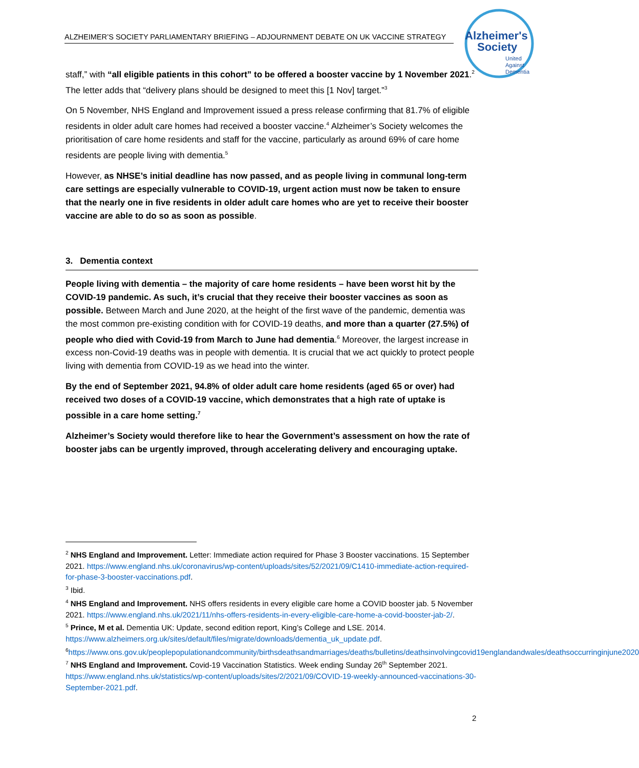ALZHEIMER’S SOCIETY PARLIAMENTARY BRIEFING – ADJOURNMENT DEBATE ON UK VACCINE STRATEGY
Alzheimer's
Society
United
Against
Dementia
staff,” with “all eligible patients in this cohort” to be offered a booster vaccine by 1 November 2021.<sup>2</sup> The letter adds that “delivery plans should be designed to meet this [1 Nov] target.”<sup>3</sup>
On 5 November, NHS England and Improvement issued a press release confirming that 81.7% of eligible residents in older adult care homes had received a booster vaccine.<sup>4</sup> Alzheimer’s Society welcomes the prioritisation of care home residents and staff for the vaccine, particularly as around 69% of care home residents are people living with dementia.<sup>5</sup>
However, as NHSE’s initial deadline has now passed, and as people living in communal long-term care settings are especially vulnerable to COVID-19, urgent action must now be taken to ensure that the nearly one in five residents in older adult care homes who are yet to receive their booster vaccine are able to do so as soon as possible.
3. Dementia context
People living with dementia – the majority of care home residents – have been worst hit by the COVID-19 pandemic. As such, it’s crucial that they receive their booster vaccines as soon as possible. Between March and June 2020, at the height of the first wave of the pandemic, dementia was the most common pre-existing condition with for COVID-19 deaths, and more than a quarter (27.5%) of people who died with Covid-19 from March to June had dementia.<sup>6</sup> Moreover, the largest increase in excess non-Covid-19 deaths was in people with dementia. It is crucial that we act quickly to protect people living with dementia from COVID-19 as we head into the winter.
By the end of September 2021, 94.8% of older adult care home residents (aged 65 or over) had received two doses of a COVID-19 vaccine, which demonstrates that a high rate of uptake is possible in a care home setting.<sup>7</sup>
Alzheimer’s Society would therefore like to hear the Government’s assessment on how the rate of booster jabs can be urgently improved, through accelerating delivery and encouraging uptake.
<sup>2</sup> NHS England and Improvement. Letter: Immediate action required for Phase 3 Booster vaccinations. 15 September 2021. https://www.england.nhs.uk/coronavirus/wp-content/uploads/sites/52/2021/09/C1410-immediate-action-required-for-phase-3-booster-vaccinations.pdf.
<sup>3</sup> Ibid.
<sup>4</sup> NHS England and Improvement. NHS offers residents in every eligible care home a COVID booster jab. 5 November 2021. https://www.england.nhs.uk/2021/11/nhs-offers-residents-in-every-eligible-care-home-a-covid-booster-jab-2/.
<sup>5</sup> Prince, M et al. Dementia UK: Update, second edition report, King’s College and LSE. 2014. https://www.alzheimers.org.uk/sites/default/files/migrate/downloads/dementia_uk_update.pdf.
<sup>6</sup> https://www.ons.gov.uk/peoplepopulationandcommunity/birthsdeathsandmarriages/deaths/bulletins/deathsinvolvingcovid19englandandwales/deathsoccurringinjune2020
<sup>7</sup> NHS England and Improvement. Covid-19 Vaccination Statistics. Week ending Sunday 26<sup>th</sup> September 2021. https://www.england.nhs.uk/statistics/wp-content/uploads/sites/2/2021/09/COVID-19-weekly-announced-vaccinations-30-September-2021.pdf.
2